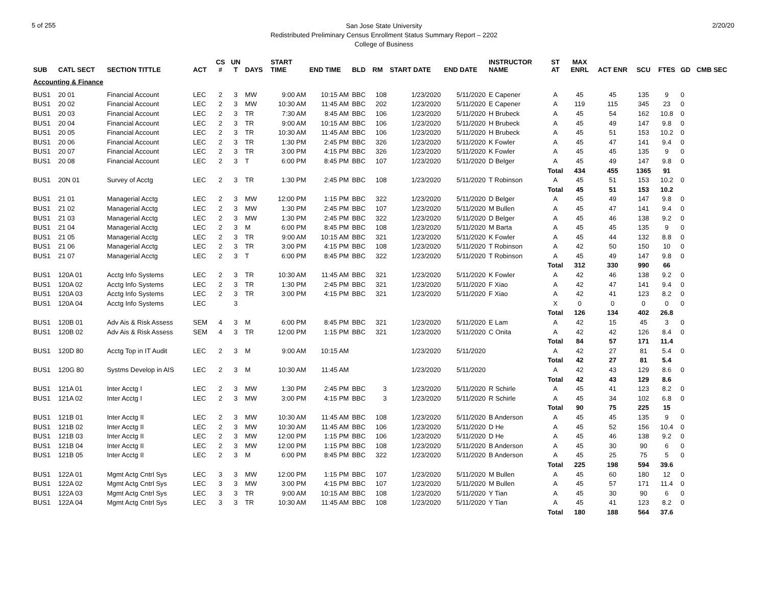5 of 255
San Jose State University
Redistributed Preliminary Census Enrollment Status Summary Report – 2202
College of Business
2/20/20
| SUB | CATL SECT | SECTION TITTLE | ACT | CS # | UN T | DAYS | START TIME | END TIME | BLD | RM | START DATE | END DATE | INSTRUCTOR NAME | ST AT | MAX ENRL | ACT ENR | SCU | FTES | GD | CMB SEC |
| --- | --- | --- | --- | --- | --- | --- | --- | --- | --- | --- | --- | --- | --- | --- | --- | --- | --- | --- | --- | --- |
| Accounting & Finance | | | | | | | | | | | | | | | | | | | | |
| BUS1 | 20 01 | Financial Account | LEC | 2 | 3 | MW | 9:00 AM | 10:15 AM | BBC | 108 | 1/23/2020 | 5/11/2020 | E Capener | A | 45 | 45 | 135 | 9 | 0 | |
| BUS1 | 20 02 | Financial Account | LEC | 2 | 3 | MW | 10:30 AM | 11:45 AM | BBC | 202 | 1/23/2020 | 5/11/2020 | E Capener | A | 119 | 115 | 345 | 23 | 0 | |
| BUS1 | 20 03 | Financial Account | LEC | 2 | 3 | TR | 7:30 AM | 8:45 AM | BBC | 106 | 1/23/2020 | 5/11/2020 | H Brubeck | A | 45 | 54 | 162 | 10.8 | 0 | |
| BUS1 | 20 04 | Financial Account | LEC | 2 | 3 | TR | 9:00 AM | 10:15 AM | BBC | 106 | 1/23/2020 | 5/11/2020 | H Brubeck | A | 45 | 49 | 147 | 9.8 | 0 | |
| BUS1 | 20 05 | Financial Account | LEC | 2 | 3 | TR | 10:30 AM | 11:45 AM | BBC | 106 | 1/23/2020 | 5/11/2020 | H Brubeck | A | 45 | 51 | 153 | 10.2 | 0 | |
| BUS1 | 20 06 | Financial Account | LEC | 2 | 3 | TR | 1:30 PM | 2:45 PM | BBC | 326 | 1/23/2020 | 5/11/2020 | K Fowler | A | 45 | 47 | 141 | 9.4 | 0 | |
| BUS1 | 20 07 | Financial Account | LEC | 2 | 3 | TR | 3:00 PM | 4:15 PM | BBC | 326 | 1/23/2020 | 5/11/2020 | K Fowler | A | 45 | 45 | 135 | 9 | 0 | |
| BUS1 | 20 08 | Financial Account | LEC | 2 | 3 | T | 6:00 PM | 8:45 PM | BBC | 107 | 1/23/2020 | 5/11/2020 | D Belger | A | 45 | 49 | 147 | 9.8 | 0 | |
| | | | | | | | | | | | | | | Total | 434 | 455 | 1365 | 91 | | |
| BUS1 | 20N 01 | Survey of Acctg | LEC | 2 | 3 | TR | 1:30 PM | 2:45 PM | BBC | 108 | 1/23/2020 | 5/11/2020 | T Robinson | A | 45 | 51 | 153 | 10.2 | 0 | |
| | | | | | | | | | | | | | | Total | 45 | 51 | 153 | 10.2 | | |
| BUS1 | 21 01 | Managerial Acctg | LEC | 2 | 3 | MW | 12:00 PM | 1:15 PM | BBC | 322 | 1/23/2020 | 5/11/2020 | D Belger | A | 45 | 49 | 147 | 9.8 | 0 | |
| BUS1 | 21 02 | Managerial Acctg | LEC | 2 | 3 | MW | 1:30 PM | 2:45 PM | BBC | 107 | 1/23/2020 | 5/11/2020 | M Bullen | A | 45 | 47 | 141 | 9.4 | 0 | |
| BUS1 | 21 03 | Managerial Acctg | LEC | 2 | 3 | MW | 1:30 PM | 2:45 PM | BBC | 322 | 1/23/2020 | 5/11/2020 | D Belger | A | 45 | 46 | 138 | 9.2 | 0 | |
| BUS1 | 21 04 | Managerial Acctg | LEC | 2 | 3 | M | 6:00 PM | 8:45 PM | BBC | 108 | 1/23/2020 | 5/11/2020 | M Barta | A | 45 | 45 | 135 | 9 | 0 | |
| BUS1 | 21 05 | Managerial Acctg | LEC | 2 | 3 | TR | 9:00 AM | 10:15 AM | BBC | 321 | 1/23/2020 | 5/11/2020 | K Fowler | A | 45 | 44 | 132 | 8.8 | 0 | |
| BUS1 | 21 06 | Managerial Acctg | LEC | 2 | 3 | TR | 3:00 PM | 4:15 PM | BBC | 108 | 1/23/2020 | 5/11/2020 | T Robinson | A | 42 | 50 | 150 | 10 | 0 | |
| BUS1 | 21 07 | Managerial Acctg | LEC | 2 | 3 | T | 6:00 PM | 8:45 PM | BBC | 322 | 1/23/2020 | 5/11/2020 | T Robinson | A | 45 | 49 | 147 | 9.8 | 0 | |
| | | | | | | | | | | | | | | Total | 312 | 330 | 990 | 66 | | |
| BUS1 | 120A 01 | Acctg Info Systems | LEC | 2 | 3 | TR | 10:30 AM | 11:45 AM | BBC | 321 | 1/23/2020 | 5/11/2020 | K Fowler | A | 42 | 46 | 138 | 9.2 | 0 | |
| BUS1 | 120A 02 | Acctg Info Systems | LEC | 2 | 3 | TR | 1:30 PM | 2:45 PM | BBC | 321 | 1/23/2020 | 5/11/2020 | F Xiao | A | 42 | 47 | 141 | 9.4 | 0 | |
| BUS1 | 120A 03 | Acctg Info Systems | LEC | 2 | 3 | TR | 3:00 PM | 4:15 PM | BBC | 321 | 1/23/2020 | 5/11/2020 | F Xiao | A | 42 | 41 | 123 | 8.2 | 0 | |
| BUS1 | 120A 04 | Acctg Info Systems | LEC | | 3 | | | | | | | | | X | 0 | 0 | 0 | 0 | 0 | |
| | | | | | | | | | | | | | | Total | 126 | 134 | 402 | 26.8 | | |
| BUS1 | 120B 01 | Adv Ais & Risk Assess | SEM | 4 | 3 | M | 6:00 PM | 8:45 PM | BBC | 321 | 1/23/2020 | 5/11/2020 | E Lam | A | 42 | 15 | 45 | 3 | 0 | |
| BUS1 | 120B 02 | Adv Ais & Risk Assess | SEM | 4 | 3 | TR | 12:00 PM | 1:15 PM | BBC | 321 | 1/23/2020 | 5/11/2020 | C Onita | A | 42 | 42 | 126 | 8.4 | 0 | |
| | | | | | | | | | | | | | | Total | 84 | 57 | 171 | 11.4 | | |
| BUS1 | 120D 80 | Acctg Top in IT Audit | LEC | 2 | 3 | M | 9:00 AM | 10:15 AM | | | 1/23/2020 | 5/11/2020 | | A | 42 | 27 | 81 | 5.4 | 0 | |
| | | | | | | | | | | | | | | Total | 42 | 27 | 81 | 5.4 | | |
| BUS1 | 120G 80 | Systms Develop in AIS | LEC | 2 | 3 | M | 10:30 AM | 11:45 AM | | | 1/23/2020 | 5/11/2020 | | A | 42 | 43 | 129 | 8.6 | 0 | |
| | | | | | | | | | | | | | | Total | 42 | 43 | 129 | 8.6 | | |
| BUS1 | 121A 01 | Inter Acctg I | LEC | 2 | 3 | MW | 1:30 PM | 2:45 PM | BBC | 3 | 1/23/2020 | 5/11/2020 | R Schirle | A | 45 | 41 | 123 | 8.2 | 0 | |
| BUS1 | 121A 02 | Inter Acctg I | LEC | 2 | 3 | MW | 3:00 PM | 4:15 PM | BBC | 3 | 1/23/2020 | 5/11/2020 | R Schirle | A | 45 | 34 | 102 | 6.8 | 0 | |
| | | | | | | | | | | | | | | Total | 90 | 75 | 225 | 15 | | |
| BUS1 | 121B 01 | Inter Acctg II | LEC | 2 | 3 | MW | 10:30 AM | 11:45 AM | BBC | 108 | 1/23/2020 | 5/11/2020 | B Anderson | A | 45 | 45 | 135 | 9 | 0 | |
| BUS1 | 121B 02 | Inter Acctg II | LEC | 2 | 3 | MW | 10:30 AM | 11:45 AM | BBC | 106 | 1/23/2020 | 5/11/2020 | D He | A | 45 | 52 | 156 | 10.4 | 0 | |
| BUS1 | 121B 03 | Inter Acctg II | LEC | 2 | 3 | MW | 12:00 PM | 1:15 PM | BBC | 106 | 1/23/2020 | 5/11/2020 | D He | A | 45 | 46 | 138 | 9.2 | 0 | |
| BUS1 | 121B 04 | Inter Acctg II | LEC | 2 | 3 | MW | 12:00 PM | 1:15 PM | BBC | 108 | 1/23/2020 | 5/11/2020 | B Anderson | A | 45 | 30 | 90 | 6 | 0 | |
| BUS1 | 121B 05 | Inter Acctg II | LEC | 2 | 3 | M | 6:00 PM | 8:45 PM | BBC | 322 | 1/23/2020 | 5/11/2020 | B Anderson | A | 45 | 25 | 75 | 5 | 0 | |
| | | | | | | | | | | | | | | Total | 225 | 198 | 594 | 39.6 | | |
| BUS1 | 122A 01 | Mgmt Actg Cntrl Sys | LEC | 3 | 3 | MW | 12:00 PM | 1:15 PM | BBC | 107 | 1/23/2020 | 5/11/2020 | M Bullen | A | 45 | 60 | 180 | 12 | 0 | |
| BUS1 | 122A 02 | Mgmt Actg Cntrl Sys | LEC | 3 | 3 | MW | 3:00 PM | 4:15 PM | BBC | 107 | 1/23/2020 | 5/11/2020 | M Bullen | A | 45 | 57 | 171 | 11.4 | 0 | |
| BUS1 | 122A 03 | Mgmt Actg Cntrl Sys | LEC | 3 | 3 | TR | 9:00 AM | 10:15 AM | BBC | 108 | 1/23/2020 | 5/11/2020 | Y Tian | A | 45 | 30 | 90 | 6 | 0 | |
| BUS1 | 122A 04 | Mgmt Actg Cntrl Sys | LEC | 3 | 3 | TR | 10:30 AM | 11:45 AM | BBC | 108 | 1/23/2020 | 5/11/2020 | Y Tian | A | 45 | 41 | 123 | 8.2 | 0 | |
| | | | | | | | | | | | | | | Total | 180 | 188 | 564 | 37.6 | | |